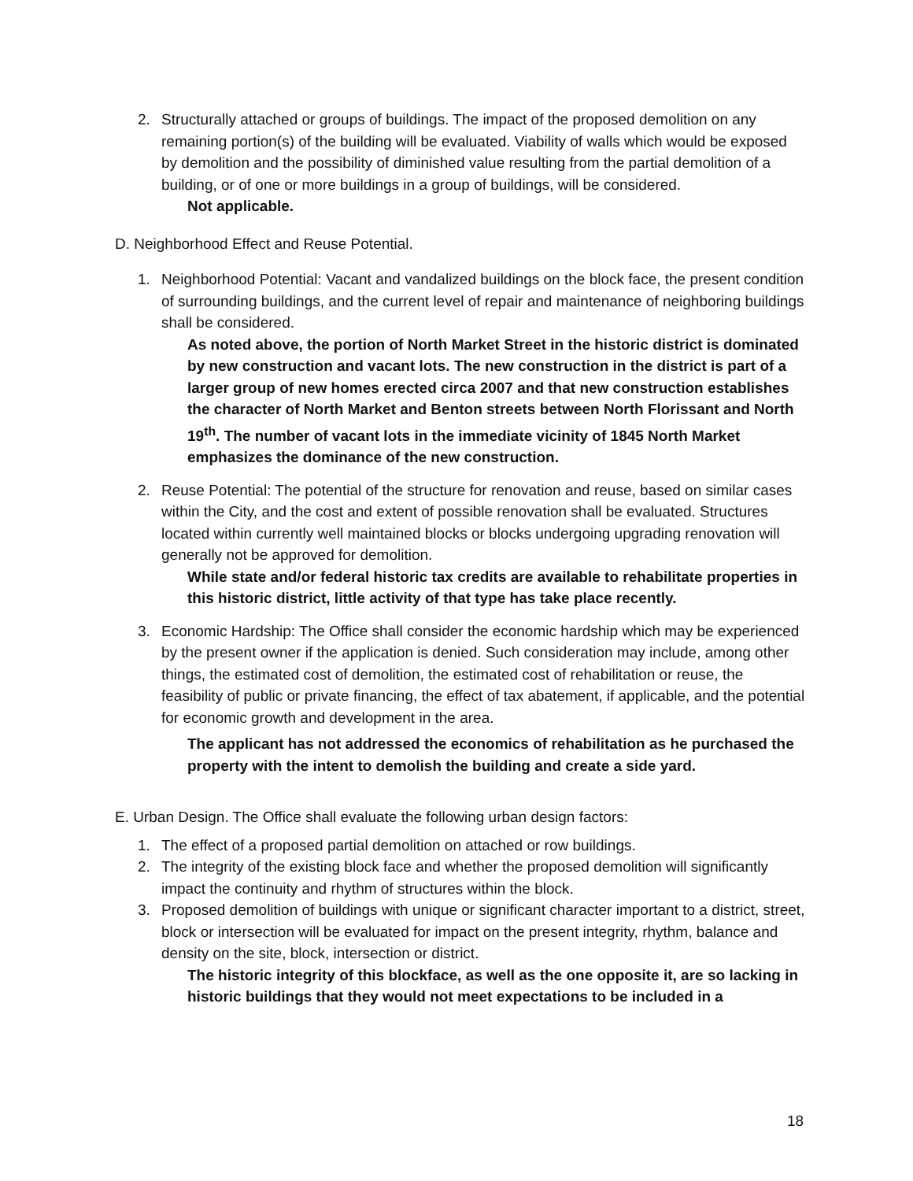2. Structurally attached or groups of buildings. The impact of the proposed demolition on any remaining portion(s) of the building will be evaluated. Viability of walls which would be exposed by demolition and the possibility of diminished value resulting from the partial demolition of a building, or of one or more buildings in a group of buildings, will be considered.
Not applicable.
D. Neighborhood Effect and Reuse Potential.
1. Neighborhood Potential: Vacant and vandalized buildings on the block face, the present condition of surrounding buildings, and the current level of repair and maintenance of neighboring buildings shall be considered.
As noted above, the portion of North Market Street in the historic district is dominated by new construction and vacant lots. The new construction in the district is part of a larger group of new homes erected circa 2007 and that new construction establishes the character of North Market and Benton streets between North Florissant and North 19<sup>th</sup>. The number of vacant lots in the immediate vicinity of 1845 North Market emphasizes the dominance of the new construction.
2. Reuse Potential: The potential of the structure for renovation and reuse, based on similar cases within the City, and the cost and extent of possible renovation shall be evaluated. Structures located within currently well maintained blocks or blocks undergoing upgrading renovation will generally not be approved for demolition.
While state and/or federal historic tax credits are available to rehabilitate properties in this historic district, little activity of that type has take place recently.
3. Economic Hardship: The Office shall consider the economic hardship which may be experienced by the present owner if the application is denied. Such consideration may include, among other things, the estimated cost of demolition, the estimated cost of rehabilitation or reuse, the feasibility of public or private financing, the effect of tax abatement, if applicable, and the potential for economic growth and development in the area.
The applicant has not addressed the economics of rehabilitation as he purchased the property with the intent to demolish the building and create a side yard.
E. Urban Design. The Office shall evaluate the following urban design factors:
1. The effect of a proposed partial demolition on attached or row buildings.
2. The integrity of the existing block face and whether the proposed demolition will significantly impact the continuity and rhythm of structures within the block.
3. Proposed demolition of buildings with unique or significant character important to a district, street, block or intersection will be evaluated for impact on the present integrity, rhythm, balance and density on the site, block, intersection or district.
The historic integrity of this blockface, as well as the one opposite it, are so lacking in historic buildings that they would not meet expectations to be included in a
18